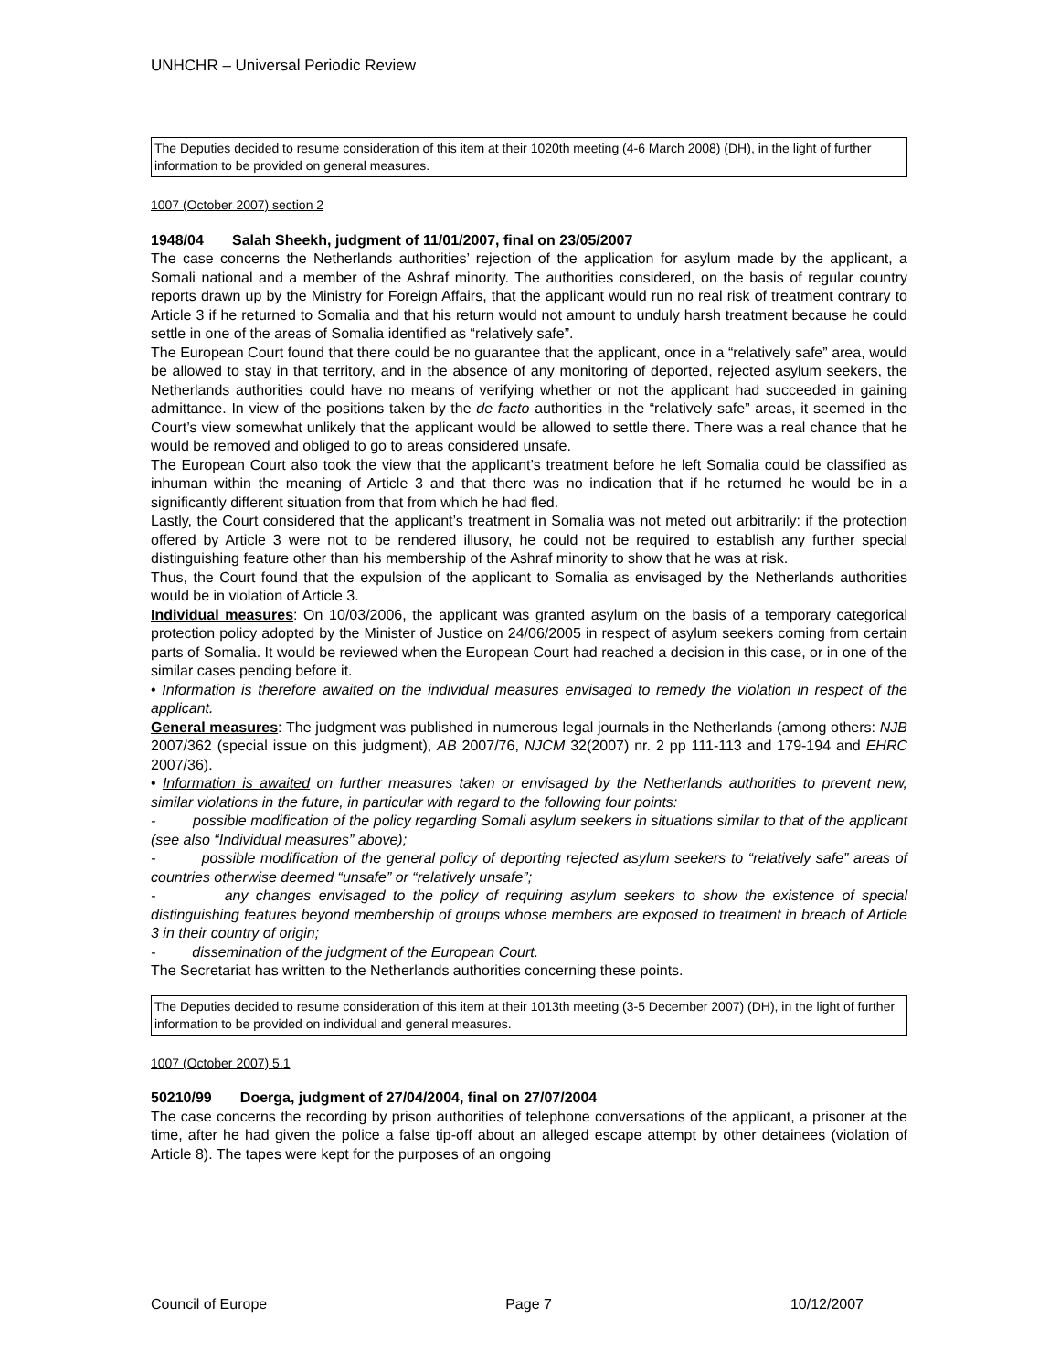UNHCHR – Universal Periodic Review
The Deputies decided to resume consideration of this item at their 1020th meeting (4-6 March 2008) (DH), in the light of further information to be provided on general measures.
1007 (October 2007) section 2
1948/04 Salah Sheekh, judgment of 11/01/2007, final on 23/05/2007
The case concerns the Netherlands authorities’ rejection of the application for asylum made by the applicant, a Somali national and a member of the Ashraf minority. The authorities considered, on the basis of regular country reports drawn up by the Ministry for Foreign Affairs, that the applicant would run no real risk of treatment contrary to Article 3 if he returned to Somalia and that his return would not amount to unduly harsh treatment because he could settle in one of the areas of Somalia identified as “relatively safe”.
The European Court found that there could be no guarantee that the applicant, once in a “relatively safe” area, would be allowed to stay in that territory, and in the absence of any monitoring of deported, rejected asylum seekers, the Netherlands authorities could have no means of verifying whether or not the applicant had succeeded in gaining admittance. In view of the positions taken by the de facto authorities in the “relatively safe” areas, it seemed in the Court’s view somewhat unlikely that the applicant would be allowed to settle there. There was a real chance that he would be removed and obliged to go to areas considered unsafe.
The European Court also took the view that the applicant’s treatment before he left Somalia could be classified as inhuman within the meaning of Article 3 and that there was no indication that if he returned he would be in a significantly different situation from that from which he had fled.
Lastly, the Court considered that the applicant’s treatment in Somalia was not meted out arbitrarily: if the protection offered by Article 3 were not to be rendered illusory, he could not be required to establish any further special distinguishing feature other than his membership of the Ashraf minority to show that he was at risk.
Thus, the Court found that the expulsion of the applicant to Somalia as envisaged by the Netherlands authorities would be in violation of Article 3.
Individual measures: On 10/03/2006, the applicant was granted asylum on the basis of a temporary categorical protection policy adopted by the Minister of Justice on 24/06/2005 in respect of asylum seekers coming from certain parts of Somalia. It would be reviewed when the European Court had reached a decision in this case, or in one of the similar cases pending before it.
• Information is therefore awaited on the individual measures envisaged to remedy the violation in respect of the applicant.
General measures: The judgment was published in numerous legal journals in the Netherlands (among others: NJB 2007/362 (special issue on this judgment), AB 2007/76, NJCM 32(2007) nr. 2 pp 111-113 and 179-194 and EHRC 2007/36).
• Information is awaited on further measures taken or envisaged by the Netherlands authorities to prevent new, similar violations in the future, in particular with regard to the following four points:
- possible modification of the policy regarding Somali asylum seekers in situations similar to that of the applicant (see also “Individual measures” above);
- possible modification of the general policy of deporting rejected asylum seekers to “relatively safe” areas of countries otherwise deemed “unsafe” or “relatively unsafe”;
- any changes envisaged to the policy of requiring asylum seekers to show the existence of special distinguishing features beyond membership of groups whose members are exposed to treatment in breach of Article 3 in their country of origin;
- dissemination of the judgment of the European Court.
The Secretariat has written to the Netherlands authorities concerning these points.
The Deputies decided to resume consideration of this item at their 1013th meeting (3-5 December 2007) (DH), in the light of further information to be provided on individual and general measures.
1007 (October 2007) 5.1
50210/99 Doerga, judgment of 27/04/2004, final on 27/07/2004
The case concerns the recording by prison authorities of telephone conversations of the applicant, a prisoner at the time, after he had given the police a false tip-off about an alleged escape attempt by other detainees (violation of Article 8). The tapes were kept for the purposes of an ongoing
Council of Europe Page 7 10/12/2007